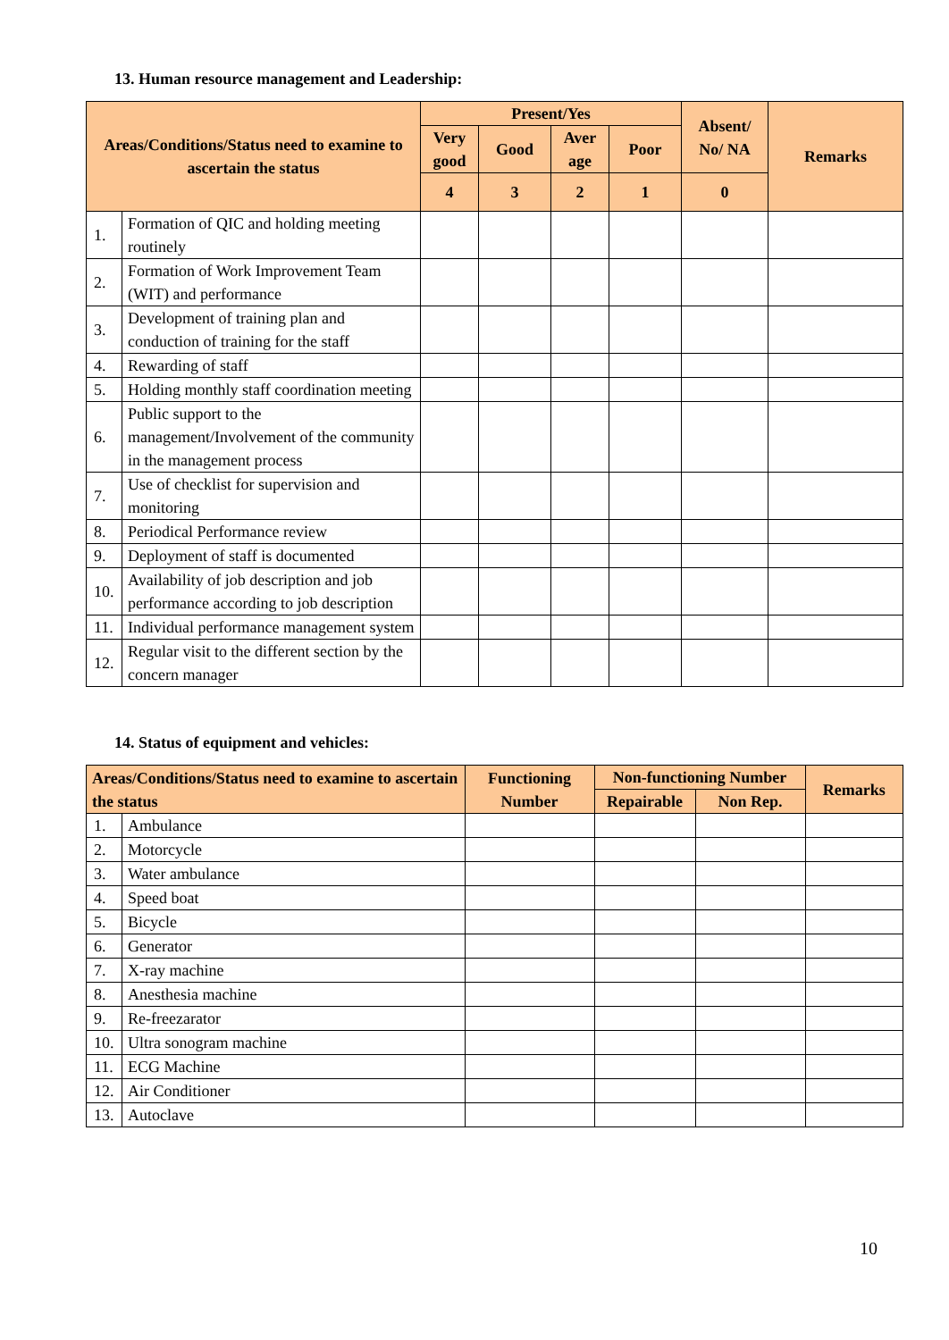13. Human resource management and Leadership:
| Areas/Conditions/Status need to examine to ascertain the status | | Present/Yes | | | | Absent/ No/ NA | Remarks |
| --- | --- | --- | --- | --- | --- | --- | --- |
| | | Very good | Good | Aver age | Poor | | |
| | | 4 | 3 | 2 | 1 | 0 | |
| 1. | Formation of QIC and holding meeting routinely | | | | | | |
| 2. | Formation of Work Improvement Team (WIT) and performance | | | | | | |
| 3. | Development of training plan and conduction of training for the staff | | | | | | |
| 4. | Rewarding of staff | | | | | | |
| 5. | Holding monthly staff coordination meeting | | | | | | |
| 6. | Public support to the management/Involvement of the community in the management process | | | | | | |
| 7. | Use of checklist for supervision and monitoring | | | | | | |
| 8. | Periodical Performance review | | | | | | |
| 9. | Deployment of staff is documented | | | | | | |
| 10. | Availability of job description and job performance according to job description | | | | | | |
| 11. | Individual performance management system | | | | | | |
| 12. | Regular visit to the different section by the concern manager | | | | | | |
14. Status of equipment and vehicles:
| Areas/Conditions/Status need to examine to ascertain the status | | Functioning Number | Non-functioning Number | | Remarks |
| --- | --- | --- | --- | --- | --- |
| | | | Repairable | Non Rep. | |
| 1. | Ambulance | | | | |
| 2. | Motorcycle | | | | |
| 3. | Water ambulance | | | | |
| 4. | Speed boat | | | | |
| 5. | Bicycle | | | | |
| 6. | Generator | | | | |
| 7. | X-ray machine | | | | |
| 8. | Anesthesia machine | | | | |
| 9. | Re-freezarator | | | | |
| 10. | Ultra sonogram machine | | | | |
| 11. | ECG Machine | | | | |
| 12. | Air Conditioner | | | | |
| 13. | Autoclave | | | | |
10